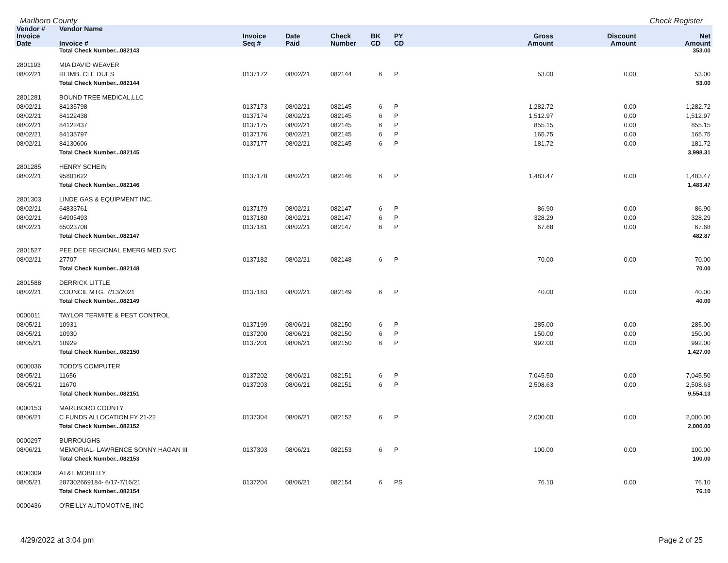Marlboro County Check Register
| Vendor # | Vendor Name | | | | | | | | |
| --- | --- | --- | --- | --- | --- | --- | --- | --- | --- |
| Invoice Date | Invoice # | Invoice Seq # | Date Paid | Check Number | BK CD | PY CD | Gross Amount | Discount Amount | Net Amount |
| | Total Check Number...082143 | | | | | | | | 353.00 |
| 2801193 | MIA DAVID WEAVER | | | | | | | | |
| 08/02/21 | REIMB. CLE DUES | 0137172 | 08/02/21 | 082144 | 6 | P | 53.00 | 0.00 | 53.00 |
| | Total Check Number...082144 | | | | | | | | 53.00 |
| 2801281 | BOUND TREE MEDICAL,LLC | | | | | | | | |
| 08/02/21 | 84135798 | 0137173 | 08/02/21 | 082145 | 6 | P | 1,282.72 | 0.00 | 1,282.72 |
| 08/02/21 | 84122438 | 0137174 | 08/02/21 | 082145 | 6 | P | 1,512.97 | 0.00 | 1,512.97 |
| 08/02/21 | 84122437 | 0137175 | 08/02/21 | 082145 | 6 | P | 855.15 | 0.00 | 855.15 |
| 08/02/21 | 84135797 | 0137176 | 08/02/21 | 082145 | 6 | P | 165.75 | 0.00 | 165.75 |
| 08/02/21 | 84130606 | 0137177 | 08/02/21 | 082145 | 6 | P | 181.72 | 0.00 | 181.72 |
| | Total Check Number...082145 | | | | | | | | 3,998.31 |
| 2801285 | HENRY SCHEIN | | | | | | | | |
| 08/02/21 | 95801622 | 0137178 | 08/02/21 | 082146 | 6 | P | 1,483.47 | 0.00 | 1,483.47 |
| | Total Check Number...082146 | | | | | | | | 1,483.47 |
| 2801303 | LINDE GAS & EQUIPMENT INC. | | | | | | | | |
| 08/02/21 | 64833761 | 0137179 | 08/02/21 | 082147 | 6 | P | 86.90 | 0.00 | 86.90 |
| 08/02/21 | 64905493 | 0137180 | 08/02/21 | 082147 | 6 | P | 328.29 | 0.00 | 328.29 |
| 08/02/21 | 65023708 | 0137181 | 08/02/21 | 082147 | 6 | P | 67.68 | 0.00 | 67.68 |
| | Total Check Number...082147 | | | | | | | | 482.87 |
| 2801527 | PEE DEE REGIONAL EMERG MED SVC | | | | | | | | |
| 08/02/21 | 27707 | 0137182 | 08/02/21 | 082148 | 6 | P | 70.00 | 0.00 | 70.00 |
| | Total Check Number...082148 | | | | | | | | 70.00 |
| 2801588 | DERRICK LITTLE | | | | | | | | |
| 08/02/21 | COUNCIL MTG. 7/13/2021 | 0137183 | 08/02/21 | 082149 | 6 | P | 40.00 | 0.00 | 40.00 |
| | Total Check Number...082149 | | | | | | | | 40.00 |
| 0000011 | TAYLOR TERMITE & PEST CONTROL | | | | | | | | |
| 08/05/21 | 10931 | 0137199 | 08/06/21 | 082150 | 6 | P | 285.00 | 0.00 | 285.00 |
| 08/05/21 | 10930 | 0137200 | 08/06/21 | 082150 | 6 | P | 150.00 | 0.00 | 150.00 |
| 08/05/21 | 10929 | 0137201 | 08/06/21 | 082150 | 6 | P | 992.00 | 0.00 | 992.00 |
| | Total Check Number...082150 | | | | | | | | 1,427.00 |
| 0000036 | TODD'S COMPUTER | | | | | | | | |
| 08/05/21 | 11656 | 0137202 | 08/06/21 | 082151 | 6 | P | 7,045.50 | 0.00 | 7,045.50 |
| 08/05/21 | 11670 | 0137203 | 08/06/21 | 082151 | 6 | P | 2,508.63 | 0.00 | 2,508.63 |
| | Total Check Number...082151 | | | | | | | | 9,554.13 |
| 0000153 | MARLBORO COUNTY | | | | | | | | |
| 08/06/21 | C FUNDS ALLOCATION FY 21-22 | 0137304 | 08/06/21 | 082152 | 6 | P | 2,000.00 | 0.00 | 2,000.00 |
| | Total Check Number...082152 | | | | | | | | 2,000.00 |
| 0000297 | BURROUGHS | | | | | | | | |
| 08/06/21 | MEMORIAL- LAWRENCE SONNY HAGAN III | 0137303 | 08/06/21 | 082153 | 6 | P | 100.00 | 0.00 | 100.00 |
| | Total Check Number...082153 | | | | | | | | 100.00 |
| 0000309 | AT&T MOBILITY | | | | | | | | |
| 08/05/21 | 287302669184- 6/17-7/16/21 | 0137204 | 08/06/21 | 082154 | 6 | PS | 76.10 | 0.00 | 76.10 |
| | Total Check Number...082154 | | | | | | | | 76.10 |
| 0000436 | O'REILLY AUTOMOTIVE, INC | | | | | | | | |
4/29/2022 at 3:04 pm Page 2 of 25